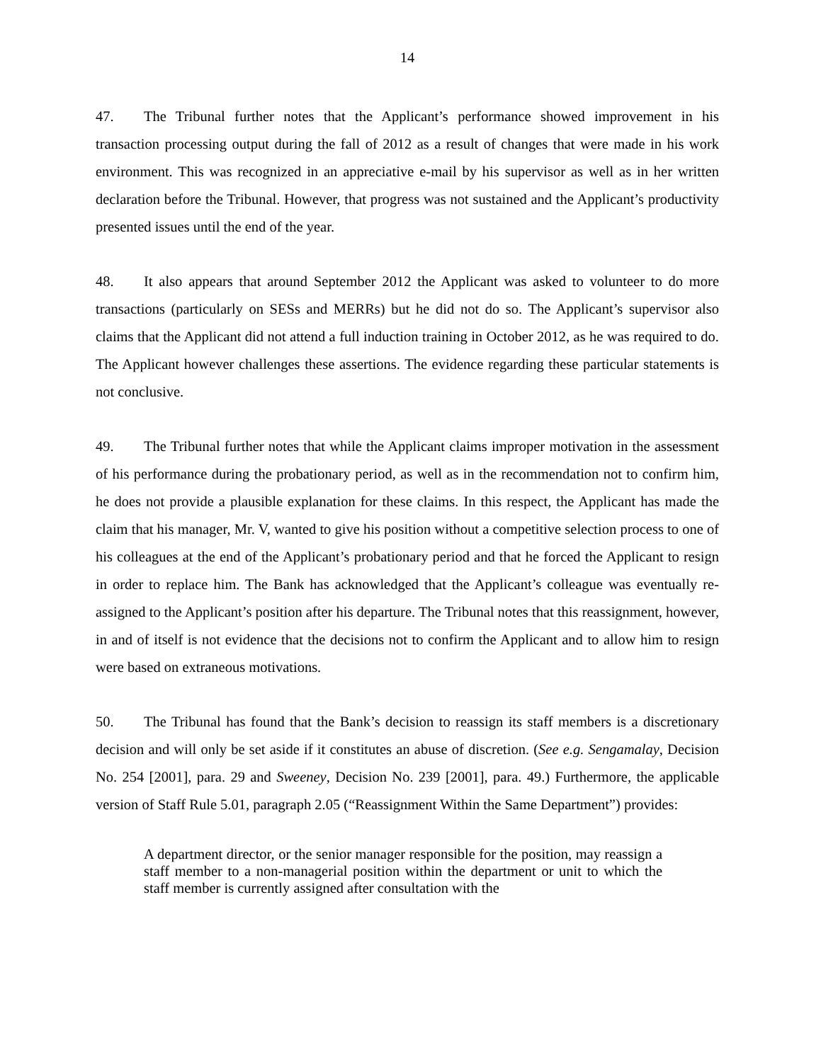14
47. The Tribunal further notes that the Applicant’s performance showed improvement in his transaction processing output during the fall of 2012 as a result of changes that were made in his work environment. This was recognized in an appreciative e-mail by his supervisor as well as in her written declaration before the Tribunal. However, that progress was not sustained and the Applicant’s productivity presented issues until the end of the year.
48. It also appears that around September 2012 the Applicant was asked to volunteer to do more transactions (particularly on SESs and MERRs) but he did not do so. The Applicant’s supervisor also claims that the Applicant did not attend a full induction training in October 2012, as he was required to do. The Applicant however challenges these assertions. The evidence regarding these particular statements is not conclusive.
49. The Tribunal further notes that while the Applicant claims improper motivation in the assessment of his performance during the probationary period, as well as in the recommendation not to confirm him, he does not provide a plausible explanation for these claims. In this respect, the Applicant has made the claim that his manager, Mr. V, wanted to give his position without a competitive selection process to one of his colleagues at the end of the Applicant’s probationary period and that he forced the Applicant to resign in order to replace him. The Bank has acknowledged that the Applicant’s colleague was eventually re-assigned to the Applicant’s position after his departure. The Tribunal notes that this reassignment, however, in and of itself is not evidence that the decisions not to confirm the Applicant and to allow him to resign were based on extraneous motivations.
50. The Tribunal has found that the Bank’s decision to reassign its staff members is a discretionary decision and will only be set aside if it constitutes an abuse of discretion. (See e.g. Sengamalay, Decision No. 254 [2001], para. 29 and Sweeney, Decision No. 239 [2001], para. 49.) Furthermore, the applicable version of Staff Rule 5.01, paragraph 2.05 (“Reassignment Within the Same Department”) provides:
A department director, or the senior manager responsible for the position, may reassign a staff member to a non-managerial position within the department or unit to which the staff member is currently assigned after consultation with the